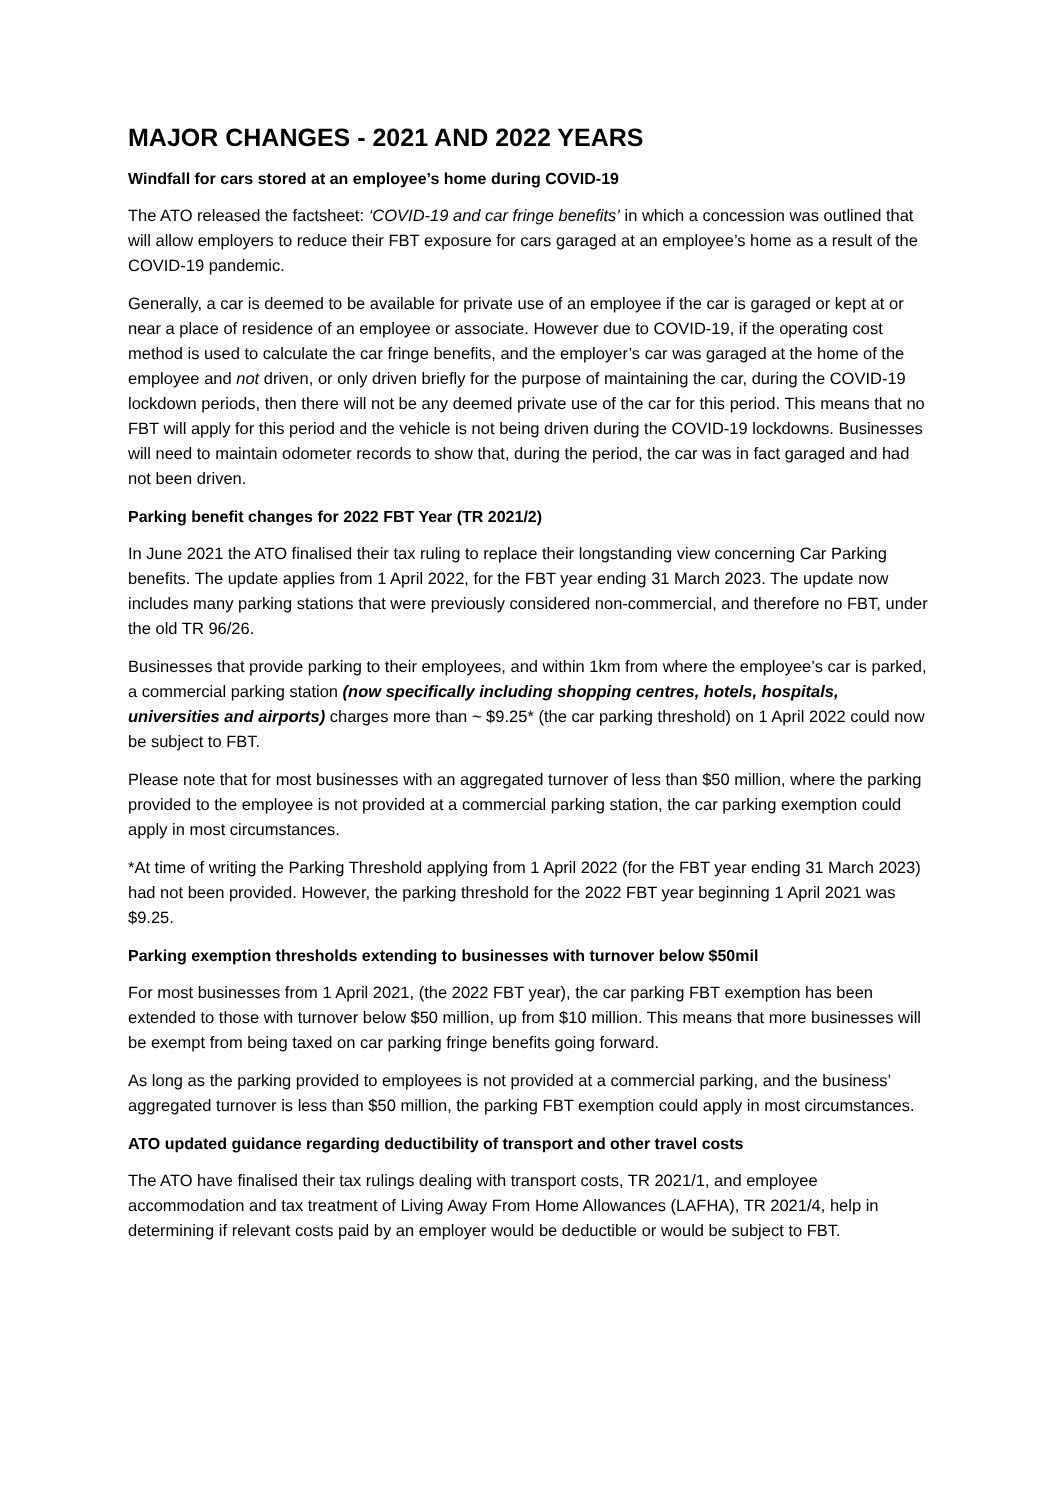MAJOR CHANGES - 2021 AND 2022 YEARS
Windfall for cars stored at an employee’s home during COVID-19
The ATO released the factsheet: ‘COVID-19 and car fringe benefits’ in which a concession was outlined that will allow employers to reduce their FBT exposure for cars garaged at an employee’s home as a result of the COVID-19 pandemic.
Generally, a car is deemed to be available for private use of an employee if the car is garaged or kept at or near a place of residence of an employee or associate. However due to COVID-19, if the operating cost method is used to calculate the car fringe benefits, and the employer’s car was garaged at the home of the employee and not driven, or only driven briefly for the purpose of maintaining the car, during the COVID-19 lockdown periods, then there will not be any deemed private use of the car for this period. This means that no FBT will apply for this period and the vehicle is not being driven during the COVID-19 lockdowns. Businesses will need to maintain odometer records to show that, during the period, the car was in fact garaged and had not been driven.
Parking benefit changes for 2022 FBT Year (TR 2021/2)
In June 2021 the ATO finalised their tax ruling to replace their longstanding view concerning Car Parking benefits. The update applies from 1 April 2022, for the FBT year ending 31 March 2023. The update now includes many parking stations that were previously considered non-commercial, and therefore no FBT, under the old TR 96/26.
Businesses that provide parking to their employees, and within 1km from where the employee’s car is parked, a commercial parking station (now specifically including shopping centres, hotels, hospitals, universities and airports) charges more than ~ $9.25* (the car parking threshold) on 1 April 2022 could now be subject to FBT.
Please note that for most businesses with an aggregated turnover of less than $50 million, where the parking provided to the employee is not provided at a commercial parking station, the car parking exemption could apply in most circumstances.
*At time of writing the Parking Threshold applying from 1 April 2022 (for the FBT year ending 31 March 2023) had not been provided. However, the parking threshold for the 2022 FBT year beginning 1 April 2021 was $9.25.
Parking exemption thresholds extending to businesses with turnover below $50mil
For most businesses from 1 April 2021, (the 2022 FBT year), the car parking FBT exemption has been extended to those with turnover below $50 million, up from $10 million. This means that more businesses will be exempt from being taxed on car parking fringe benefits going forward.
As long as the parking provided to employees is not provided at a commercial parking, and the business’ aggregated turnover is less than $50 million, the parking FBT exemption could apply in most circumstances.
ATO updated guidance regarding deductibility of transport and other travel costs
The ATO have finalised their tax rulings dealing with transport costs, TR 2021/1, and employee accommodation and tax treatment of Living Away From Home Allowances (LAFHA), TR 2021/4, help in determining if relevant costs paid by an employer would be deductible or would be subject to FBT.